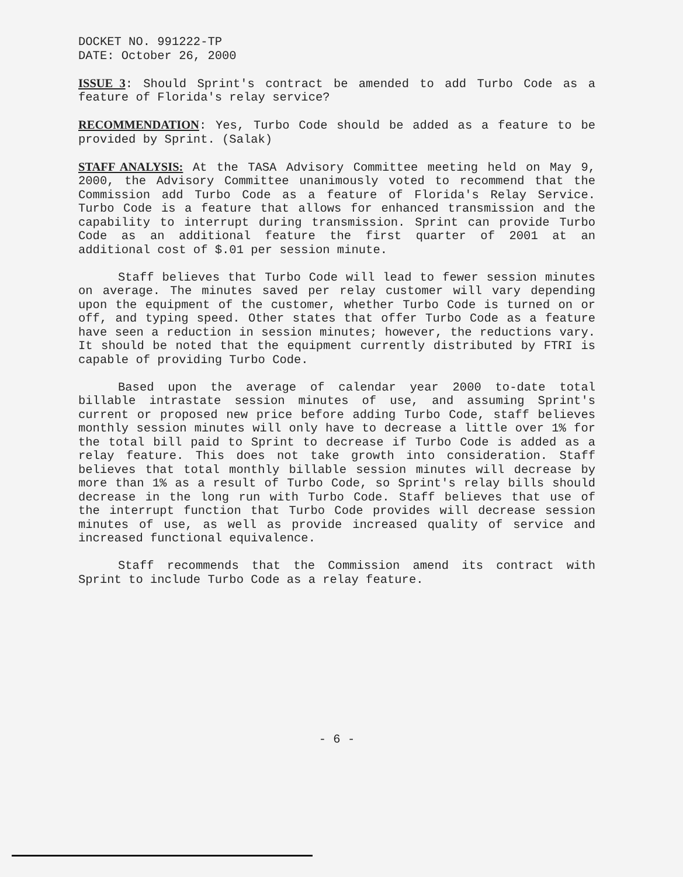DOCKET NO. 991222-TP
DATE: October 26, 2000
ISSUE 3: Should Sprint's contract be amended to add Turbo Code as a feature of Florida's relay service?
RECOMMENDATION: Yes, Turbo Code should be added as a feature to be provided by Sprint. (Salak)
STAFF ANALYSIS: At the TASA Advisory Committee meeting held on May 9, 2000, the Advisory Committee unanimously voted to recommend that the Commission add Turbo Code as a feature of Florida's Relay Service. Turbo Code is a feature that allows for enhanced transmission and the capability to interrupt during transmission. Sprint can provide Turbo Code as an additional feature the first quarter of 2001 at an additional cost of $.01 per session minute.
Staff believes that Turbo Code will lead to fewer session minutes on average. The minutes saved per relay customer will vary depending upon the equipment of the customer, whether Turbo Code is turned on or off, and typing speed. Other states that offer Turbo Code as a feature have seen a reduction in session minutes; however, the reductions vary. It should be noted that the equipment currently distributed by FTRI is capable of providing Turbo Code.
Based upon the average of calendar year 2000 to-date total billable intrastate session minutes of use, and assuming Sprint's current or proposed new price before adding Turbo Code, staff believes monthly session minutes will only have to decrease a little over 1% for the total bill paid to Sprint to decrease if Turbo Code is added as a relay feature. This does not take growth into consideration. Staff believes that total monthly billable session minutes will decrease by more than 1% as a result of Turbo Code, so Sprint's relay bills should decrease in the long run with Turbo Code. Staff believes that use of the interrupt function that Turbo Code provides will decrease session minutes of use, as well as provide increased quality of service and increased functional equivalence.
Staff recommends that the Commission amend its contract with Sprint to include Turbo Code as a relay feature.
- 6 -